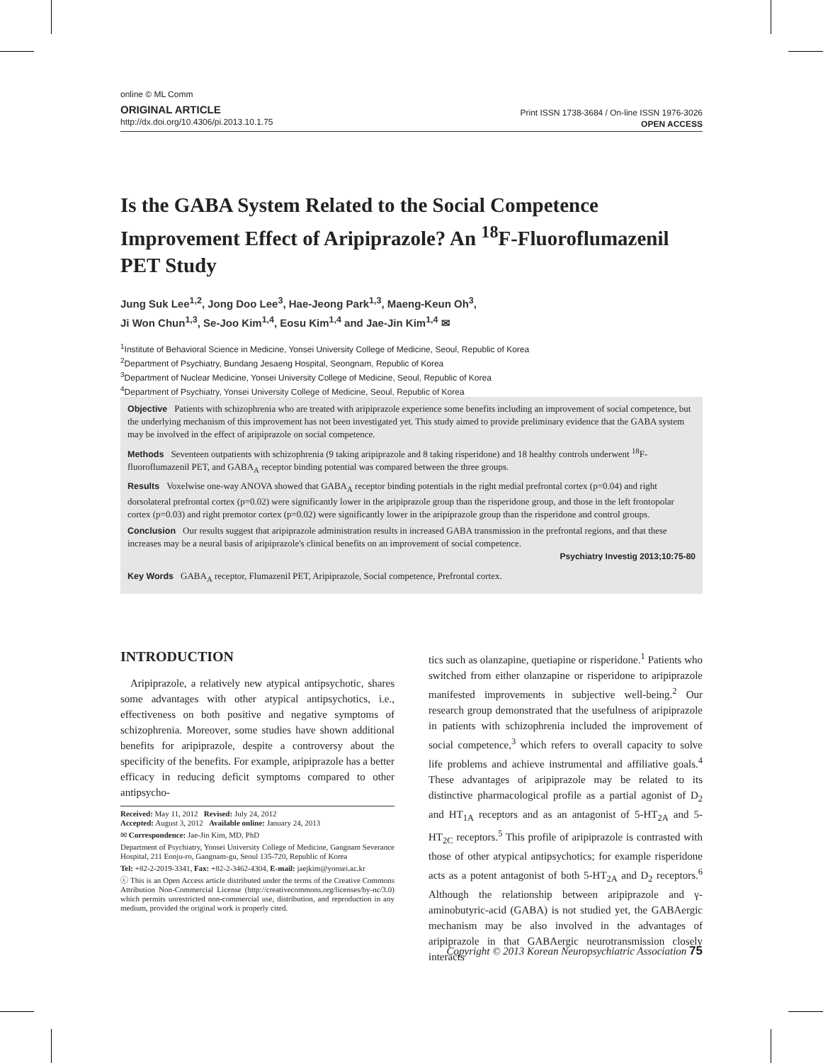online © ML Comm
ORIGINAL ARTICLE
http://dx.doi.org/10.4306/pi.2013.10.1.75
Print ISSN 1738-3684 / On-line ISSN 1976-3026
OPEN ACCESS
Is the GABA System Related to the Social Competence Improvement Effect of Aripiprazole? An <sup>18</sup>F-Fluoroflumazenil PET Study
Jung Suk Lee<sup>1,2</sup>, Jong Doo Lee<sup>3</sup>, Hae-Jeong Park<sup>1,3</sup>, Maeng-Keun Oh<sup>3</sup>,
Ji Won Chun<sup>1,3</sup>, Se-Joo Kim<sup>1,4</sup>, Eosu Kim<sup>1,4</sup> and Jae-Jin Kim<sup>1,4</sup> ✉
<sup>1</sup> Institute of Behavioral Science in Medicine, Yonsei University College of Medicine, Seoul, Republic of Korea
<sup>2</sup> Department of Psychiatry, Bundang Jesaeng Hospital, Seongnam, Republic of Korea
<sup>3</sup> Department of Nuclear Medicine, Yonsei University College of Medicine, Seoul, Republic of Korea
<sup>4</sup> Department of Psychiatry, Yonsei University College of Medicine, Seoul, Republic of Korea
Objective Patients with schizophrenia who are treated with aripiprazole experience some benefits including an improvement of social competence, but the underlying mechanism of this improvement has not been investigated yet. This study aimed to provide preliminary evidence that the GABA system may be involved in the effect of aripiprazole on social competence.
Methods Seventeen outpatients with schizophrenia (9 taking aripiprazole and 8 taking risperidone) and 18 healthy controls underwent <sup>18</sup>F-fluoroflumazenil PET, and GABA<sub>A</sub> receptor binding potential was compared between the three groups.
Results Voxelwise one-way ANOVA showed that GABA<sub>A</sub> receptor binding potentials in the right medial prefrontal cortex (p=0.04) and right dorsolateral prefrontal cortex (p=0.02) were significantly lower in the aripiprazole group than the risperidone group, and those in the left frontopolar cortex (p=0.03) and right premotor cortex (p=0.02) were significantly lower in the aripiprazole group than the risperidone and control groups.
Conclusion Our results suggest that aripiprazole administration results in increased GABA transmission in the prefrontal regions, and that these increases may be a neural basis of aripiprazole's clinical benefits on an improvement of social competence.
Psychiatry Investig 2013;10:75-80
Key Words GABA<sub>A</sub> receptor, Flumazenil PET, Aripiprazole, Social competence, Prefrontal cortex.
INTRODUCTION
Aripiprazole, a relatively new atypical antipsychotic, shares some advantages with other atypical antipsychotics, i.e., effectiveness on both positive and negative symptoms of schizophrenia. Moreover, some studies have shown additional benefits for aripiprazole, despite a controversy about the specificity of the benefits. For example, aripiprazole has a better efficacy in reducing deficit symptoms compared to other antipsycho-
Received: May 11, 2012 Revised: July 24, 2012
Accepted: August 3, 2012 Available online: January 24, 2013
✉ Correspondence: Jae-Jin Kim, MD, PhD
Department of Psychiatry, Yonsei University College of Medicine, Gangnam Severance Hospital, 211 Eonju-ro, Gangnam-gu, Seoul 135-720, Republic of Korea
Tel: +82-2-2019-3341, Fax: +82-2-3462-4304, E-mail: jaejkim@yonsei.ac.kr
ⓒ This is an Open Access article distributed under the terms of the Creative Commons Attribution Non-Commercial License (http://creativecommons.org/licenses/by-nc/3.0) which permits unrestricted non-commercial use, distribution, and reproduction in any medium, provided the original work is properly cited.
tics such as olanzapine, quetiapine or risperidone.<sup>1</sup> Patients who switched from either olanzapine or risperidone to aripiprazole manifested improvements in subjective well-being.<sup>2</sup> Our research group demonstrated that the usefulness of aripiprazole in patients with schizophrenia included the improvement of social competence,<sup>3</sup> which refers to overall capacity to solve life problems and achieve instrumental and affiliative goals.<sup>4</sup> These advantages of aripiprazole may be related to its distinctive pharmacological profile as a partial agonist of D<sub>2</sub> and HT<sub>1A</sub> receptors and as an antagonist of 5-HT<sub>2A</sub> and 5-HT<sub>2C</sub> receptors.<sup>5</sup> This profile of aripiprazole is contrasted with those of other atypical antipsychotics; for example risperidone acts as a potent antagonist of both 5-HT<sub>2A</sub> and D<sub>2</sub> receptors.<sup>6</sup> Although the relationship between aripiprazole and γ-aminobutyric-acid (GABA) is not studied yet, the GABAergic mechanism may be also involved in the advantages of aripiprazole in that GABAergic neurotransmission closely interacts
Copyright © 2013 Korean Neuropsychiatric Association 75